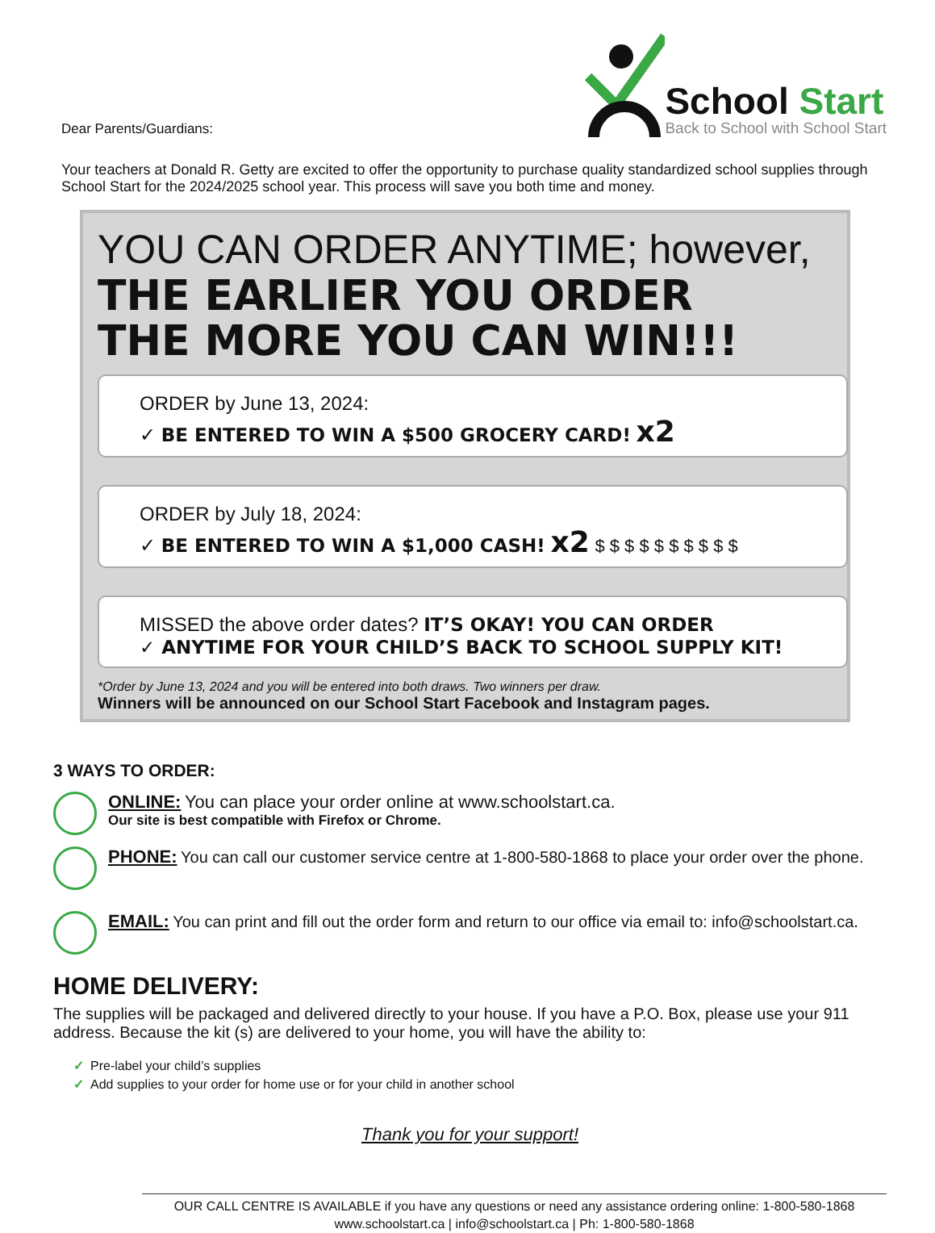Dear Parents/Guardians:
School Start
Back to School with School Start
Your teachers at Donald R. Getty are excited to offer the opportunity to purchase quality standardized school supplies through School Start for the 2024/2025 school year. This process will save you both time and money.
YOU CAN ORDER ANYTIME; however,
THE EARLIER YOU ORDER
THE MORE YOU CAN WIN!!!
ORDER by June 13, 2024:
✓ BE ENTERED TO WIN A $500 GROCERY CARD! x2
ORDER by July 18, 2024:
✓ BE ENTERED TO WIN A $1,000 CASH! x2 $ $ $ $ $ $ $ $ $ $
MISSED the above order dates? IT’S OKAY! YOU CAN ORDER
✓ ANYTIME FOR YOUR CHILD’S BACK TO SCHOOL SUPPLY KIT!
*Order by June 13, 2024 and you will be entered into both draws. Two winners per draw.
Winners will be announced on our School Start Facebook and Instagram pages.
3 WAYS TO ORDER:
ONLINE: You can place your order online at www.schoolstart.ca.
Our site is best compatible with Firefox or Chrome.
PHONE: You can call our customer service centre at 1-800-580-1868 to place your order over the phone.
EMAIL: You can print and fill out the order form and return to our office via email to: info@schoolstart.ca.
HOME DELIVERY:
The supplies will be packaged and delivered directly to your house. If you have a P.O. Box, please use your 911 address. Because the kit (s) are delivered to your home, you will have the ability to:
✓ Pre-label your child’s supplies
✓ Add supplies to your order for home use or for your child in another school
Thank you for your support!
OUR CALL CENTRE IS AVAILABLE if you have any questions or need any assistance ordering online: 1-800-580-1868
www.schoolstart.ca | info@schoolstart.ca | Ph: 1-800-580-1868